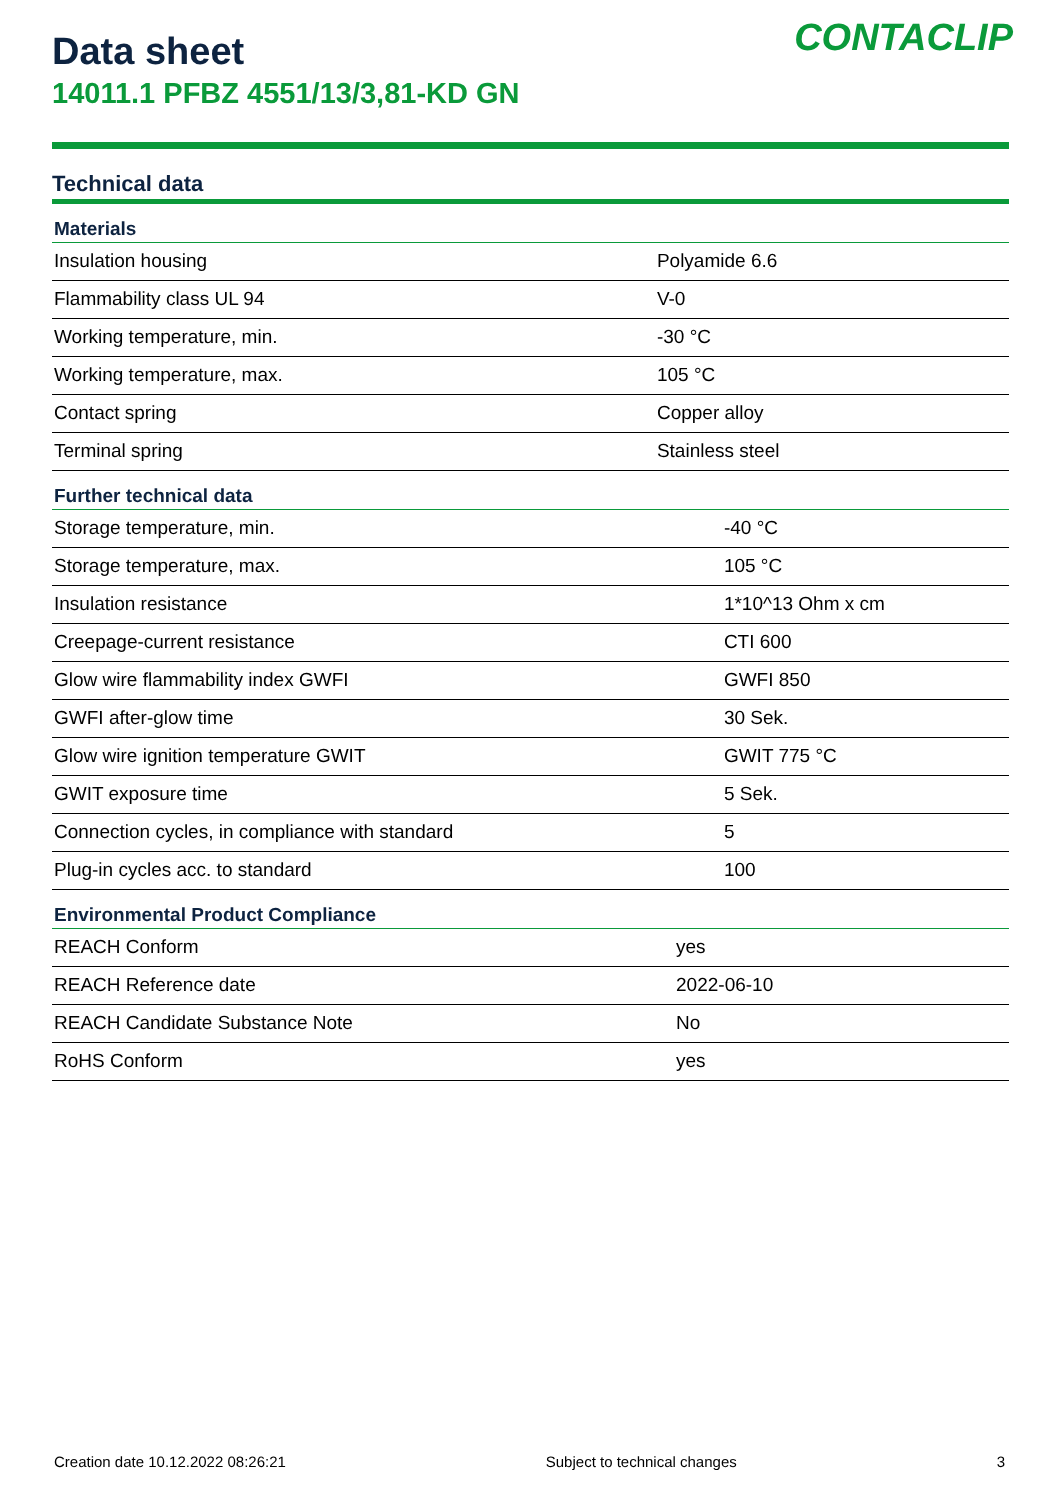CONTACLIP
Data sheet
14011.1 PFBZ 4551/13/3,81-KD GN
Technical data
| Materials | |
| --- | --- |
| Insulation housing | Polyamide 6.6 |
| Flammability class UL 94 | V-0 |
| Working temperature, min. | -30 °C |
| Working temperature, max. | 105 °C |
| Contact spring | Copper alloy |
| Terminal spring | Stainless steel |
| Further technical data | |
| --- | --- |
| Storage temperature, min. | -40 °C |
| Storage temperature, max. | 105 °C |
| Insulation resistance | 1*10^13 Ohm x cm |
| Creepage-current resistance | CTI 600 |
| Glow wire flammability index GWFI | GWFI 850 |
| GWFI after-glow time | 30 Sek. |
| Glow wire ignition temperature GWIT | GWIT 775 °C |
| GWIT exposure time | 5 Sek. |
| Connection cycles, in compliance with standard | 5 |
| Plug-in cycles acc. to standard | 100 |
| Environmental Product Compliance | |
| --- | --- |
| REACH Conform | yes |
| REACH Reference date | 2022-06-10 |
| REACH Candidate Substance Note | No |
| RoHS Conform | yes |
Creation date 10.12.2022 08:26:21 Subject to technical changes 3